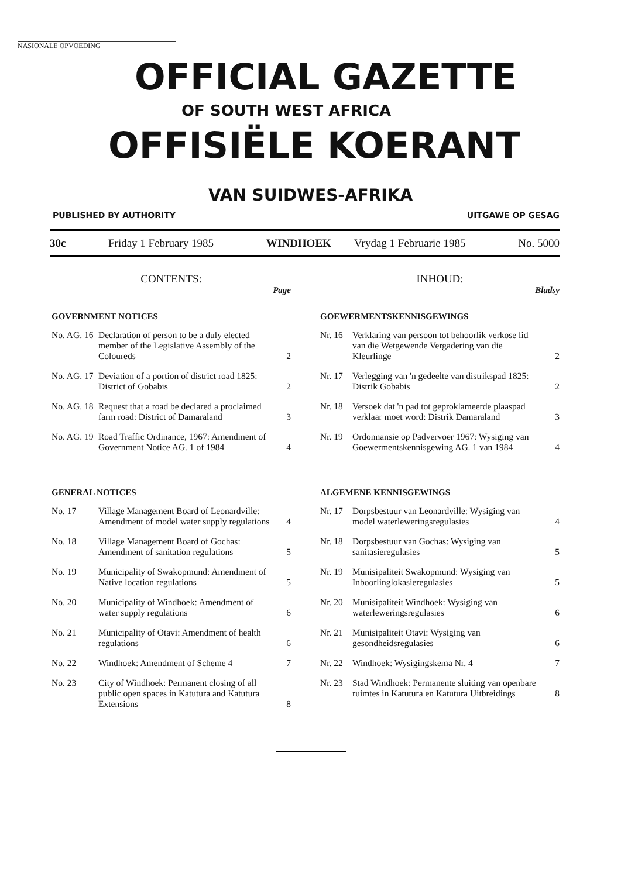NASIONALE OPVOEDING
OFFICIAL GAZETTE
OF SOUTH WEST AFRICA
OFFISIËLE KOERANT
VAN SUIDWES-AFRIKA
PUBLISHED BY AUTHORITY UITGAWE OP GESAG
30c Friday 1 February 1985 WINDHOEK Vrydag 1 Februarie 1985 No. 5000
CONTENTS:
Page
GOVERNMENT NOTICES
No. AG. 16 Declaration of person to be a duly elected member of the Legislative Assembly of the Coloureds 2
No. AG. 17 Deviation of a portion of district road 1825: District of Gobabis 2
No. AG. 18 Request that a road be declared a proclaimed farm road: District of Damaraland 3
No. AG. 19 Road Traffic Ordinance, 1967: Amendment of Government Notice AG. 1 of 1984 4
GENERAL NOTICES
No. 17 Village Management Board of Leonardville: Amendment of model water supply regulations 4
No. 18 Village Management Board of Gochas: Amendment of sanitation regulations 5
No. 19 Municipality of Swakopmund: Amendment of Native location regulations 5
No. 20 Municipality of Windhoek: Amendment of water supply regulations 6
No. 21 Municipality of Otavi: Amendment of health regulations 6
No. 22 Windhoek: Amendment of Scheme 4 7
No. 23 City of Windhoek: Permanent closing of all public open spaces in Katutura and Katutura Extensions 8
INHOUD:
Bladsy
GOEWERMENTSKENNISGEWINGS
Nr. 16 Verklaring van persoon tot behoorlik verkose lid van die Wetgewende Vergadering van die Kleurlinge 2
Nr. 17 Verlegging van 'n gedeelte van distrikspad 1825: Distrik Gobabis 2
Nr. 18 Versoek dat 'n pad tot geproklameerde plaaspad verklaar moet word: Distrik Damaraland 3
Nr. 19 Ordonnansie op Padvervoer 1967: Wysiging van Goewermentskennisgewing AG. 1 van 1984 4
ALGEMENE KENNISGEWINGS
Nr. 17 Dorpsbestuur van Leonardville: Wysiging van model waterleweringsregulasies 4
Nr. 18 Dorpsbestuur van Gochas: Wysiging van sanitasieregulasies 5
Nr. 19 Munisipaliteit Swakopmund: Wysiging van Inboorlinglokasieregulasies 5
Nr. 20 Munisipaliteit Windhoek: Wysiging van waterleweringsregulasies 6
Nr. 21 Munisipaliteit Otavi: Wysiging van gesondheidsregulasies 6
Nr. 22 Windhoek: Wysigingskema Nr. 4 7
Nr. 23 Stad Windhoek: Permanente sluiting van openbare ruimtes in Katutura en Katutura Uitbreidings 8